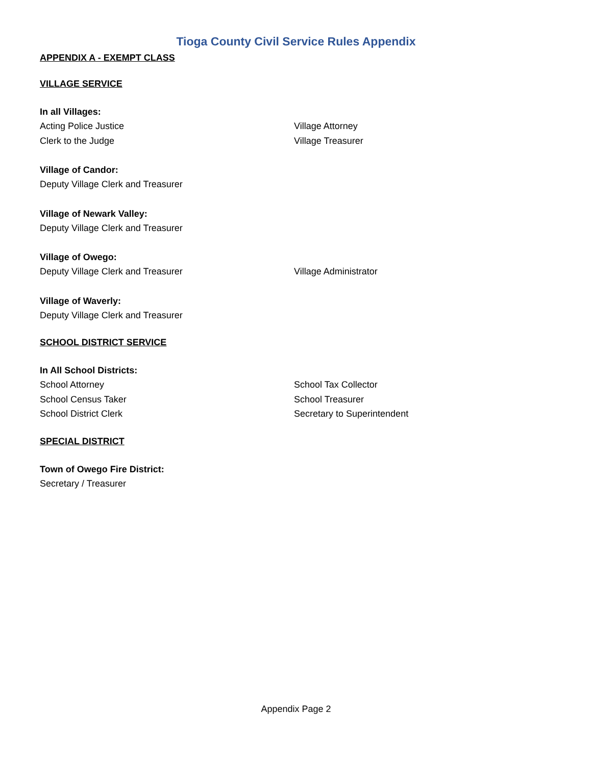Tioga County Civil Service Rules Appendix
APPENDIX A - EXEMPT CLASS
VILLAGE SERVICE
In all Villages:
Acting Police Justice Village Attorney
Clerk to the Judge Village Treasurer
Village of Candor:
Deputy Village Clerk and Treasurer
Village of Newark Valley:
Deputy Village Clerk and Treasurer
Village of Owego:
Deputy Village Clerk and Treasurer Village Administrator
Village of Waverly:
Deputy Village Clerk and Treasurer
SCHOOL DISTRICT SERVICE
In All School Districts:
School Attorney School Tax Collector
School Census Taker School Treasurer
School District Clerk Secretary to Superintendent
SPECIAL DISTRICT
Town of Owego Fire District:
Secretary / Treasurer
Appendix Page 2